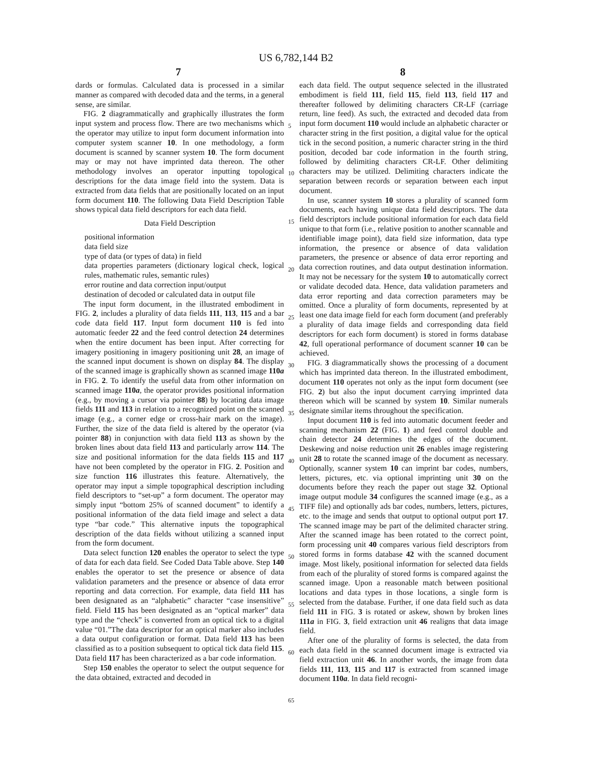US 6,782,144 B2
7 8
dards or formulas. Calculated data is processed in a similar manner as compared with decoded data and the terms, in a general sense, are similar.
FIG. 2 diagrammatically and graphically illustrates the form input system and process flow. There are two mechanisms which the operator may utilize to input form document information into computer system scanner 10. In one methodology, a form document is scanned by scanner system 10. The form document may or may not have imprinted data thereon. The other methodology involves an operator inputting topological descriptions for the data image field into the system. Data is extracted from data fields that are positionally located on an input form document 110. The following Data Field Description Table shows typical data field descriptors for each data field.
Data Field Description
positional information
data field size
type of data (or types of data) in field
data properties parameters (dictionary logical check, logical rules, mathematic rules, semantic rules)
error routine and data correction input/output
destination of decoded or calculated data in output file
The input form document, in the illustrated embodiment in FIG. 2, includes a plurality of data fields 111, 113, 115 and a bar code data field 117. Input form document 110 is fed into automatic feeder 22 and the feed control detection 24 determines when the entire document has been input. After correcting for imagery positioning in imagery positioning unit 28, an image of the scanned input document is shown on display 84. The display of the scanned image is graphically shown as scanned image 110a in FIG. 2. To identify the useful data from other information on scanned image 110a, the operator provides positional information (e.g., by moving a cursor via pointer 88) by locating data image fields 111 and 113 in relation to a recognized point on the scanned image (e.g., a corner edge or cross-hair mark on the image). Further, the size of the data field is altered by the operator (via pointer 88) in conjunction with data field 113 as shown by the broken lines about data field 113 and particularly arrow 114. The size and positional information for the data fields 115 and 117 have not been completed by the operator in FIG. 2. Position and size function 116 illustrates this feature. Alternatively, the operator may input a simple topographical description including field descriptors to “set-up” a form document. The operator may simply input “bottom 25% of scanned document” to identify a positional information of the data field image and select a data type “bar code.” This alternative inputs the topographical description of the data fields without utilizing a scanned input from the form document.
Data select function 120 enables the operator to select the type of data for each data field. See Coded Data Table above. Step 140 enables the operator to set the presence or absence of data validation parameters and the presence or absence of data error reporting and data correction. For example, data field 111 has been designated as an “alphabetic” character “case insensitive” field. Field 115 has been designated as an “optical marker” data type and the “check” is converted from an optical tick to a digital value “01.”The data descriptor for an optical marker also includes a data output configuration or format. Data field 113 has been classified as to a position subsequent to optical tick data field 115. Data field 117 has been characterized as a bar code information.
Step 150 enables the operator to select the output sequence for the data obtained, extracted and decoded in
each data field. The output sequence selected in the illustrated embodiment is field 111, field 115, field 113, field 117 and thereafter followed by delimiting characters CR-LF (carriage return, line feed). As such, the extracted and decoded data from input form document 110 would include an alphabetic character or character string in the first position, a digital value for the optical tick in the second position, a numeric character string in the third position, decoded bar code information in the fourth string, followed by delimiting characters CR-LF. Other delimiting characters may be utilized. Delimiting characters indicate the separation between records or separation between each input document.
In use, scanner system 10 stores a plurality of scanned form documents, each having unique data field descriptors. The data field descriptors include positional information for each data field unique to that form (i.e., relative position to another scannable and identifiable image point), data field size information, data type information, the presence or absence of data validation parameters, the presence or absence of data error reporting and data correction routines, and data output destination information. It may not be necessary for the system 10 to automatically correct or validate decoded data. Hence, data validation parameters and data error reporting and data correction parameters may be omitted. Once a plurality of form documents, represented by at least one data image field for each form document (and preferably a plurality of data image fields and corresponding data field descriptors for each form document) is stored in forms database 42, full operational performance of document scanner 10 can be achieved.
FIG. 3 diagrammatically shows the processing of a document which has imprinted data thereon. In the illustrated embodiment, document 110 operates not only as the input form document (see FIG. 2) but also the input document carrying imprinted data thereon which will be scanned by system 10. Similar numerals designate similar items throughout the specification.
Input document 110 is fed into automatic document feeder and scanning mechanism 22 (FIG. 1) and feed control double and chain detector 24 determines the edges of the document. Deskewing and noise reduction unit 26 enables image registering unit 28 to rotate the scanned image of the document as necessary. Optionally, scanner system 10 can imprint bar codes, numbers, letters, pictures, etc. via optional imprinting unit 30 on the documents before they reach the paper out stage 32. Optional image output module 34 configures the scanned image (e.g., as a TIFF file) and optionally ads bar codes, numbers, letters, pictures, etc. to the image and sends that output to optional output port 17. The scanned image may be part of the delimited character string. After the scanned image has been rotated to the correct point, form processing unit 40 compares various field descriptors from stored forms in forms database 42 with the scanned document image. Most likely, positional information for selected data fields from each of the plurality of stored forms is compared against the scanned image. Upon a reasonable match between positional locations and data types in those locations, a single form is selected from the database. Further, if one data field such as data field 111 in FIG. 3 is rotated or askew, shown by broken lines 111a in FIG. 3, field extraction unit 46 realigns that data image field.
After one of the plurality of forms is selected, the data from each data field in the scanned document image is extracted via field extraction unit 46. In another words, the image from data fields 111, 113, 115 and 117 is extracted from scanned image document 110a. In data field recogni-
5
10
15
20
25
30
35
40
45
50
55
60
65